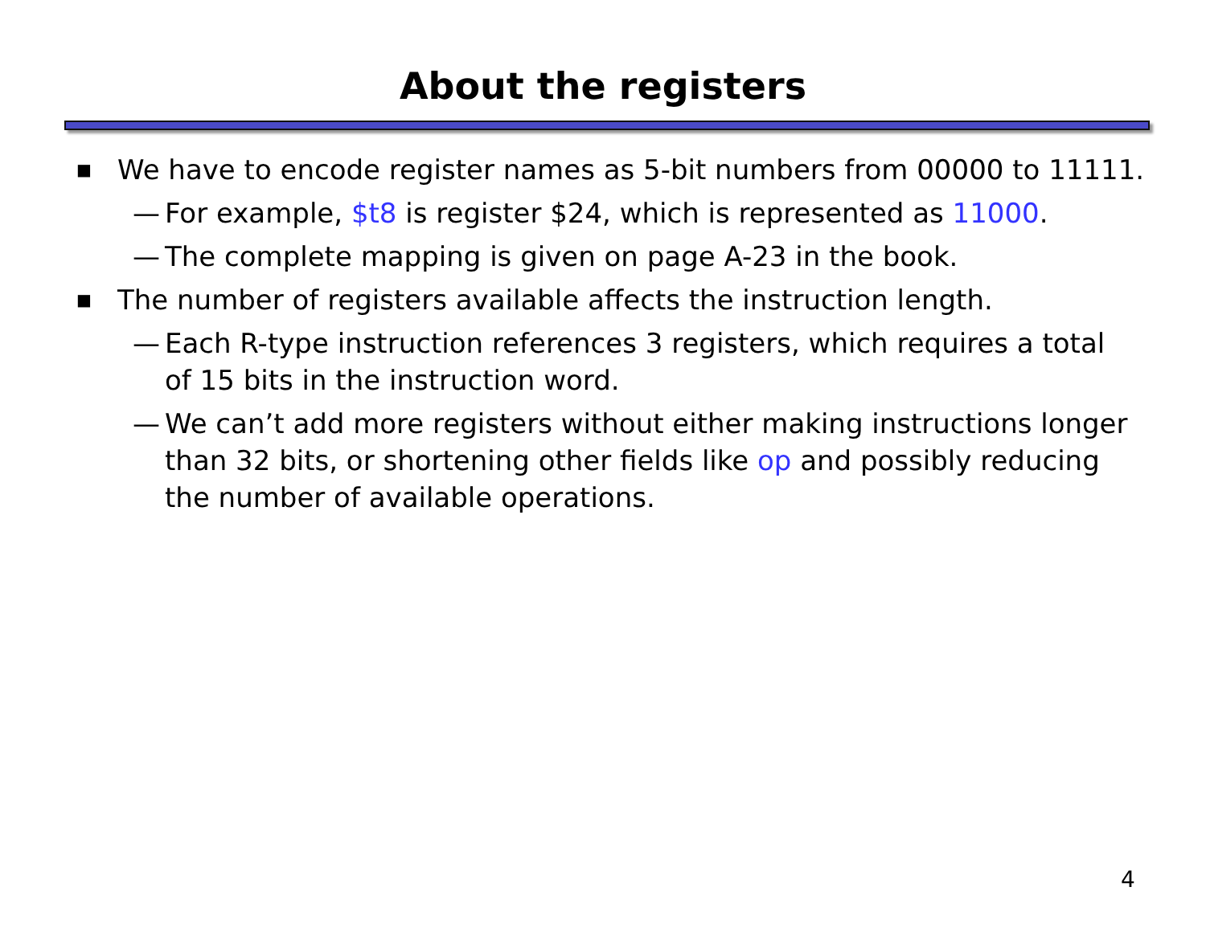About the registers
■ We have to encode register names as 5-bit numbers from 00000 to 11111.
— For example, $t8 is register $24, which is represented as 11000.
— The complete mapping is given on page A-23 in the book.
■ The number of registers available affects the instruction length.
— Each R-type instruction references 3 registers, which requires a total of 15 bits in the instruction word.
— We can’t add more registers without either making instructions longer than 32 bits, or shortening other fields like op and possibly reducing the number of available operations.
4